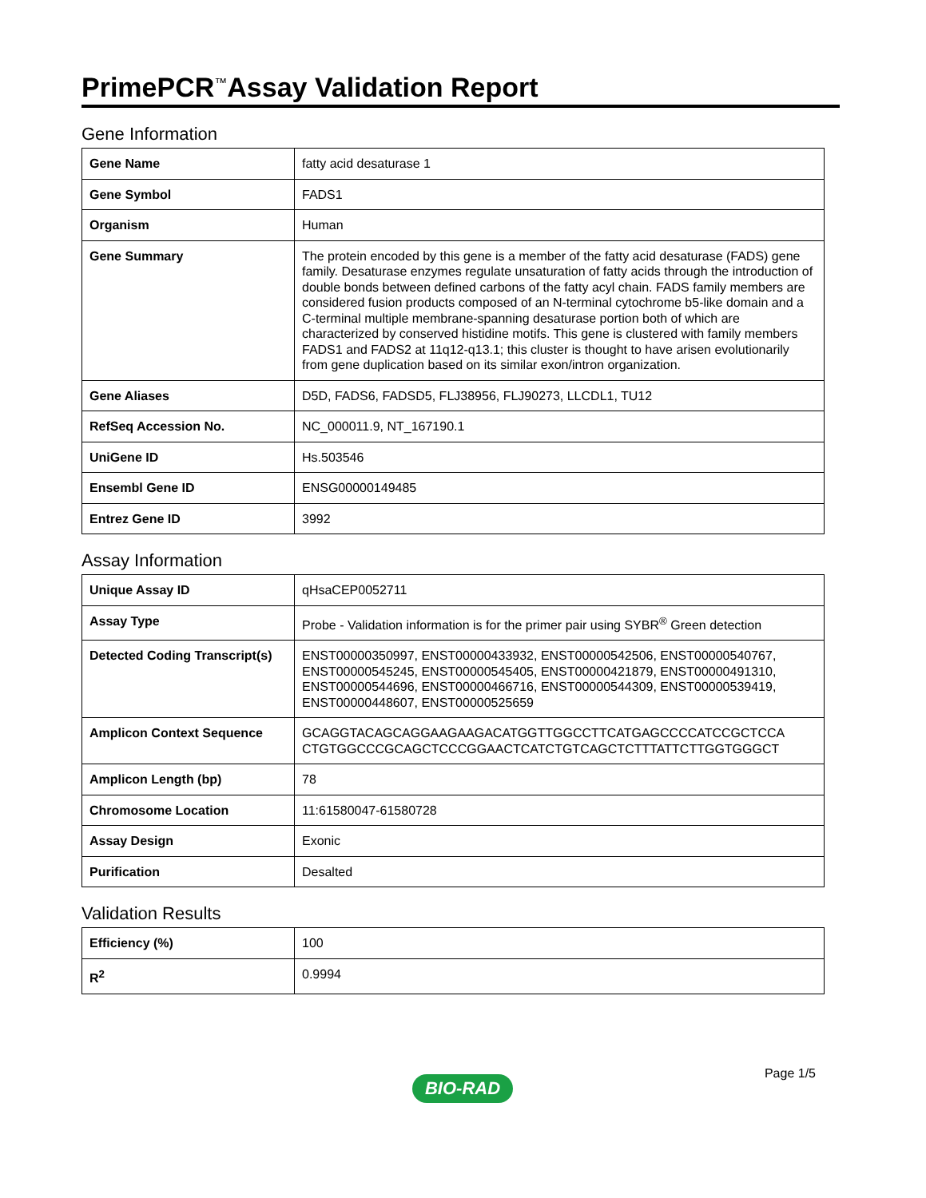PrimePCR<sup>™</sup>Assay Validation Report
Gene Information
| Gene Name | fatty acid desaturase 1 |
| Gene Symbol | FADS1 |
| Organism | Human |
| Gene Summary | The protein encoded by this gene is a member of the fatty acid desaturase (FADS) gene family. Desaturase enzymes regulate unsaturation of fatty acids through the introduction of double bonds between defined carbons of the fatty acyl chain. FADS family members are considered fusion products composed of an N-terminal cytochrome b5-like domain and a C-terminal multiple membrane-spanning desaturase portion both of which are characterized by conserved histidine motifs. This gene is clustered with family members FADS1 and FADS2 at 11q12-q13.1; this cluster is thought to have arisen evolutionarily from gene duplication based on its similar exon/intron organization. |
| Gene Aliases | D5D, FADS6, FADSD5, FLJ38956, FLJ90273, LLCDL1, TU12 |
| RefSeq Accession No. | NC_000011.9, NT_167190.1 |
| UniGene ID | Hs.503546 |
| Ensembl Gene ID | ENSG00000149485 |
| Entrez Gene ID | 3992 |
Assay Information
| Unique Assay ID | qHsaCEP0052711 |
| Assay Type | Probe - Validation information is for the primer pair using SYBR<sup>®</sup> Green detection |
| Detected Coding Transcript(s) | ENST00000350997, ENST00000433932, ENST00000542506, ENST00000540767, ENST00000545245, ENST00000545405, ENST00000421879, ENST00000491310, ENST00000544696, ENST00000466716, ENST00000544309, ENST00000539419, ENST00000448607, ENST00000525659 |
| Amplicon Context Sequence | GCAGGTACAGCAGGAAGAAGACATGGTTGGCCTTCATGAGCCCCATCCGCTCCA CTGTGGCCCGCAGCTCCCGGAACTCATCTGTCAGCTCTTTATTCTTGGTGGGCT |
| Amplicon Length (bp) | 78 |
| Chromosome Location | 11:61580047-61580728 |
| Assay Design | Exonic |
| Purification | Desalted |
Validation Results
| Efficiency (%) | 100 |
| R<sup>2</sup> | 0.9994 |
Page 1/5
BIO-RAD